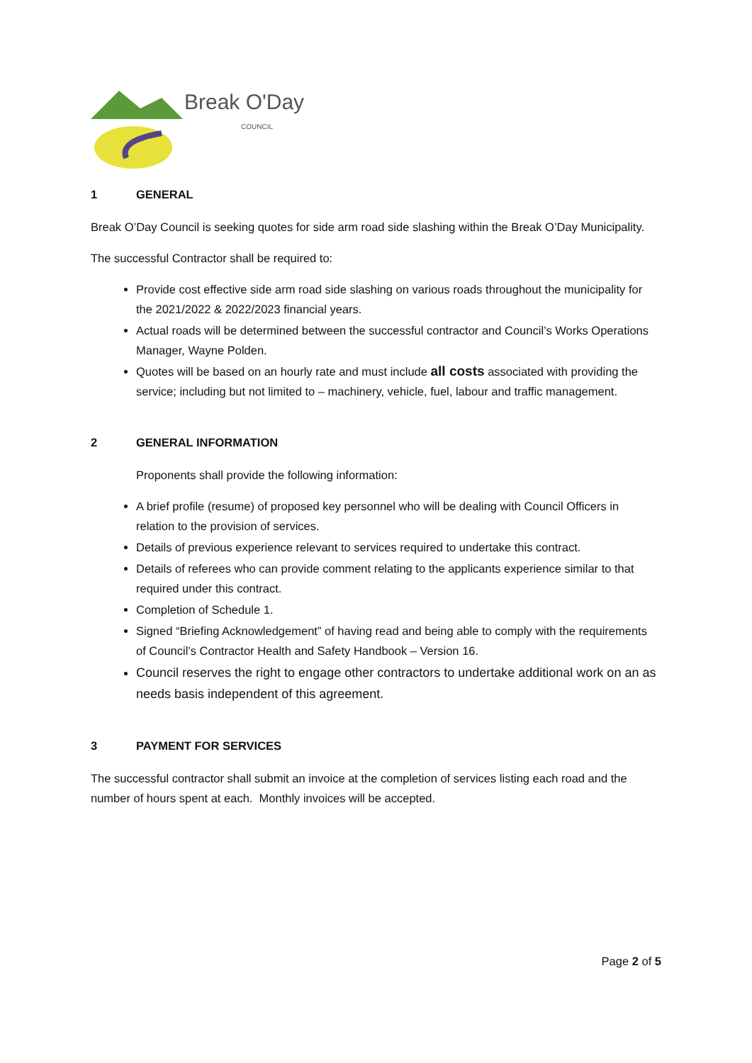Break O'Day
COUNCIL
1 GENERAL
Break O’Day Council is seeking quotes for side arm road side slashing within the Break O’Day Municipality.
The successful Contractor shall be required to:
Provide cost effective side arm road side slashing on various roads throughout the municipality for the 2021/2022 & 2022/2023 financial years.
Actual roads will be determined between the successful contractor and Council’s Works Operations Manager, Wayne Polden.
Quotes will be based on an hourly rate and must include all costs associated with providing the service; including but not limited to – machinery, vehicle, fuel, labour and traffic management.
2 GENERAL INFORMATION
Proponents shall provide the following information:
A brief profile (resume) of proposed key personnel who will be dealing with Council Officers in relation to the provision of services.
Details of previous experience relevant to services required to undertake this contract.
Details of referees who can provide comment relating to the applicants experience similar to that required under this contract.
Completion of Schedule 1.
Signed “Briefing Acknowledgement” of having read and being able to comply with the requirements of Council’s Contractor Health and Safety Handbook – Version 16.
Council reserves the right to engage other contractors to undertake additional work on an as needs basis independent of this agreement.
3 PAYMENT FOR SERVICES
The successful contractor shall submit an invoice at the completion of services listing each road and the number of hours spent at each. Monthly invoices will be accepted.
Page 2 of 5